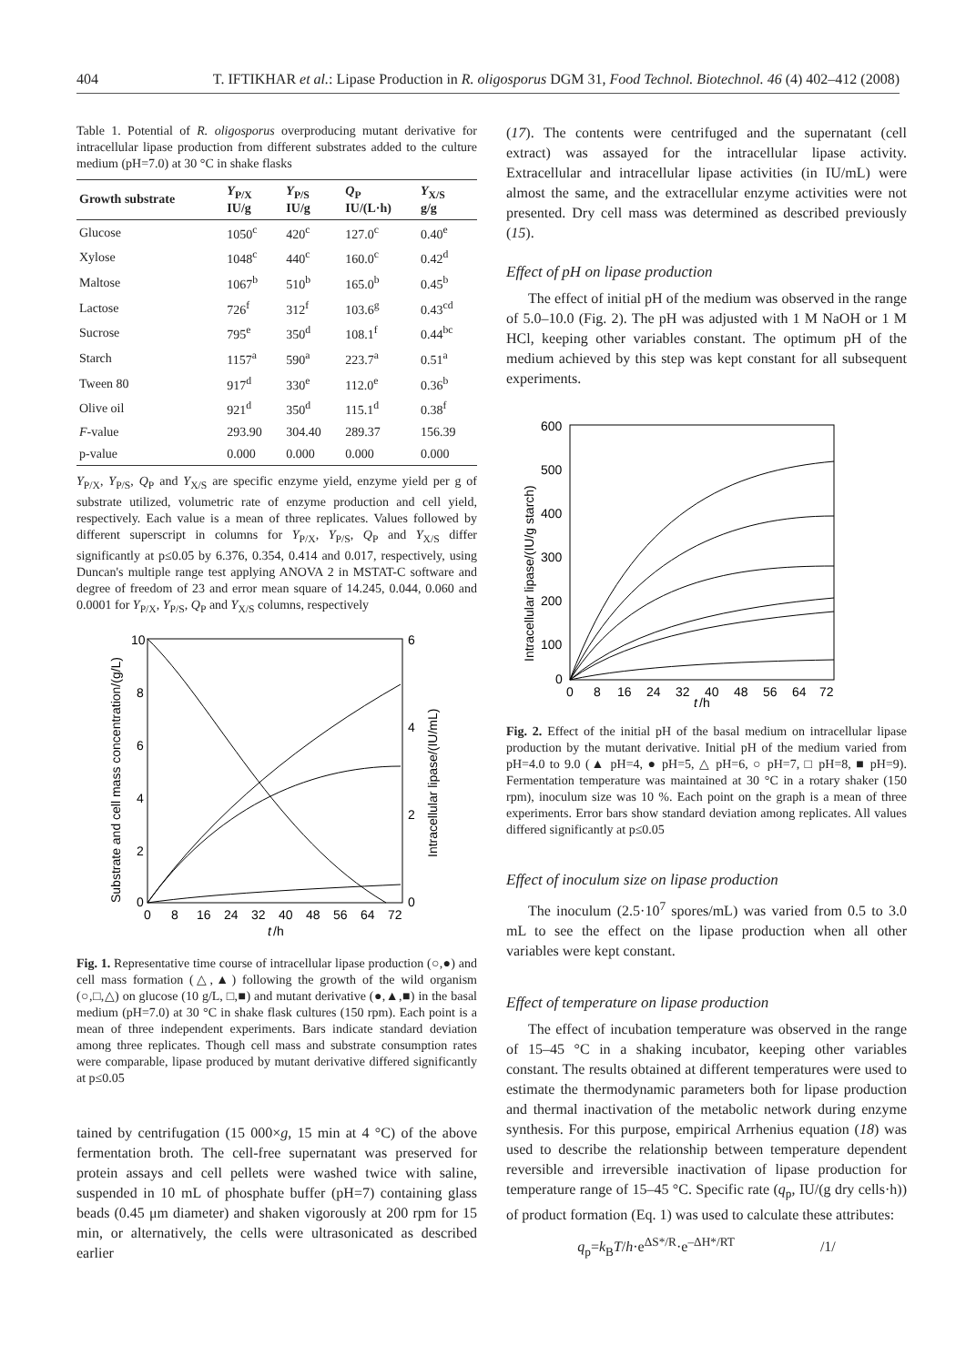404 T. IFTIKHAR et al.: Lipase Production in R. oligosporus DGM 31, Food Technol. Biotechnol. 46 (4) 402–412 (2008)
Table 1. Potential of R. oligosporus overproducing mutant derivative for intracellular lipase production from different substrates added to the culture medium (pH=7.0) at 30 °C in shake flasks
| Growth substrate | Y<sub>P/X</sub> IU/g | Y<sub>P/S</sub> IU/g | Q<sub>P</sub> IU/(L·h) | Y<sub>X/S</sub> g/g |
| --- | --- | --- | --- | --- |
| Glucose | 1050<sup>c</sup> | 420<sup>c</sup> | 127.0<sup>c</sup> | 0.40<sup>e</sup> |
| Xylose | 1048<sup>c</sup> | 440<sup>c</sup> | 160.0<sup>c</sup> | 0.42<sup>d</sup> |
| Maltose | 1067<sup>b</sup> | 510<sup>b</sup> | 165.0<sup>b</sup> | 0.45<sup>b</sup> |
| Lactose | 726<sup>f</sup> | 312<sup>f</sup> | 103.6<sup>g</sup> | 0.43<sup>cd</sup> |
| Sucrose | 795<sup>e</sup> | 350<sup>d</sup> | 108.1<sup>f</sup> | 0.44<sup>bc</sup> |
| Starch | 1157<sup>a</sup> | 590<sup>a</sup> | 223.7<sup>a</sup> | 0.51<sup>a</sup> |
| Tween 80 | 917<sup>d</sup> | 330<sup>e</sup> | 112.0<sup>e</sup> | 0.36<sup>b</sup> |
| Olive oil | 921<sup>d</sup> | 350<sup>d</sup> | 115.1<sup>d</sup> | 0.38<sup>f</sup> |
| F -value | 293.90 | 304.40 | 289.37 | 156.39 |
| p-value | 0.000 | 0.000 | 0.000 | 0.000 |
Y<sub>P/X</sub>, Y<sub>P/S</sub>, Q<sub>P</sub> and Y<sub>X/S</sub> are specific enzyme yield, enzyme yield per g of substrate utilized, volumetric rate of enzyme production and cell yield, respectively. Each value is a mean of three replicates. Values followed by different superscript in columns for Y<sub>P/X</sub>, Y<sub>P/S</sub>, Q<sub>P</sub> and Y<sub>X/S</sub> differ significantly at p≤0.05 by 6.376, 0.354, 0.414 and 0.017, respectively, using Duncan's multiple range test applying ANOVA 2 in MSTAT-C software and degree of freedom of 23 and error mean square of 14.245, 0.044, 0.060 and 0.0001 for Y<sub>P/X</sub>, Y<sub>P/S</sub>, Q<sub>P</sub> and Y<sub>X/S</sub> columns, respectively
10
8
6
4
2
0
6
4
2
0
0
8
16
24
32
40
48
56
64
72
t
/h
Substrate and cell mass concentration/(g/L)
Intracellular lipase/(IU/mL)
Fig. 1. Representative time course of intracellular lipase production (○,●) and cell mass formation (△,▲) following the growth of the wild organism (○,□,△) on glucose (10 g/L, □,■) and mutant derivative (●,▲,■) in the basal medium (pH=7.0) at 30 °C in shake flask cultures (150 rpm). Each point is a mean of three independent experiments. Bars indicate standard deviation among three replicates. Though cell mass and substrate consumption rates were comparable, lipase produced by mutant derivative differed significantly at p≤0.05
tained by centrifugation (15 000×g, 15 min at 4 °C) of the above fermentation broth. The cell-free supernatant was preserved for protein assays and cell pellets were washed twice with saline, suspended in 10 mL of phosphate buffer (pH=7) containing glass beads (0.45 μm diameter) and shaken vigorously at 200 rpm for 15 min, or alternatively, the cells were ultrasonicated as described earlier
(17). The contents were centrifuged and the supernatant (cell extract) was assayed for the intracellular lipase activity. Extracellular and intracellular lipase activities (in IU/mL) were almost the same, and the extracellular enzyme activities were not presented. Dry cell mass was determined as described previously (15).
Effect of pH on lipase production
The effect of initial pH of the medium was observed in the range of 5.0–10.0 (Fig. 2). The pH was adjusted with 1 M NaOH or 1 M HCl, keeping other variables constant. The optimum pH of the medium achieved by this step was kept constant for all subsequent experiments.
600
500
400
300
200
100
0
0
8
16
24
32
40
48
56
64
72
t
/h
Intracellular lipase/(IU/g starch)
Fig. 2. Effect of the initial pH of the basal medium on intracellular lipase production by the mutant derivative. Initial pH of the medium varied from pH=4.0 to 9.0 (▲ pH=4, ● pH=5, △ pH=6, ○ pH=7, □ pH=8, ■ pH=9). Fermentation temperature was maintained at 30 °C in a rotary shaker (150 rpm), inoculum size was 10 %. Each point on the graph is a mean of three experiments. Error bars show standard deviation among replicates. All values differed significantly at p≤0.05
Effect of inoculum size on lipase production
The inoculum (2.5·10<sup>7</sup> spores/mL) was varied from 0.5 to 3.0 mL to see the effect on the lipase production when all other variables were kept constant.
Effect of temperature on lipase production
The effect of incubation temperature was observed in the range of 15–45 °C in a shaking incubator, keeping other variables constant. The results obtained at different temperatures were used to estimate the thermodynamic parameters both for lipase production and thermal inactivation of the metabolic network during enzyme synthesis. For this purpose, empirical Arrhenius equation (18) was used to describe the relationship between temperature dependent reversible and irreversible inactivation of lipase production for temperature range of 15–45 °C. Specific rate (q<sub>p</sub>, IU/(g dry cells·h)) of product formation (Eq. 1) was used to calculate these attributes:
q<sub>p</sub>=k<sub>B</sub>T/h·e<sup>ΔS*/R</sup>·e<sup>–ΔH*/RT</sup> /1/